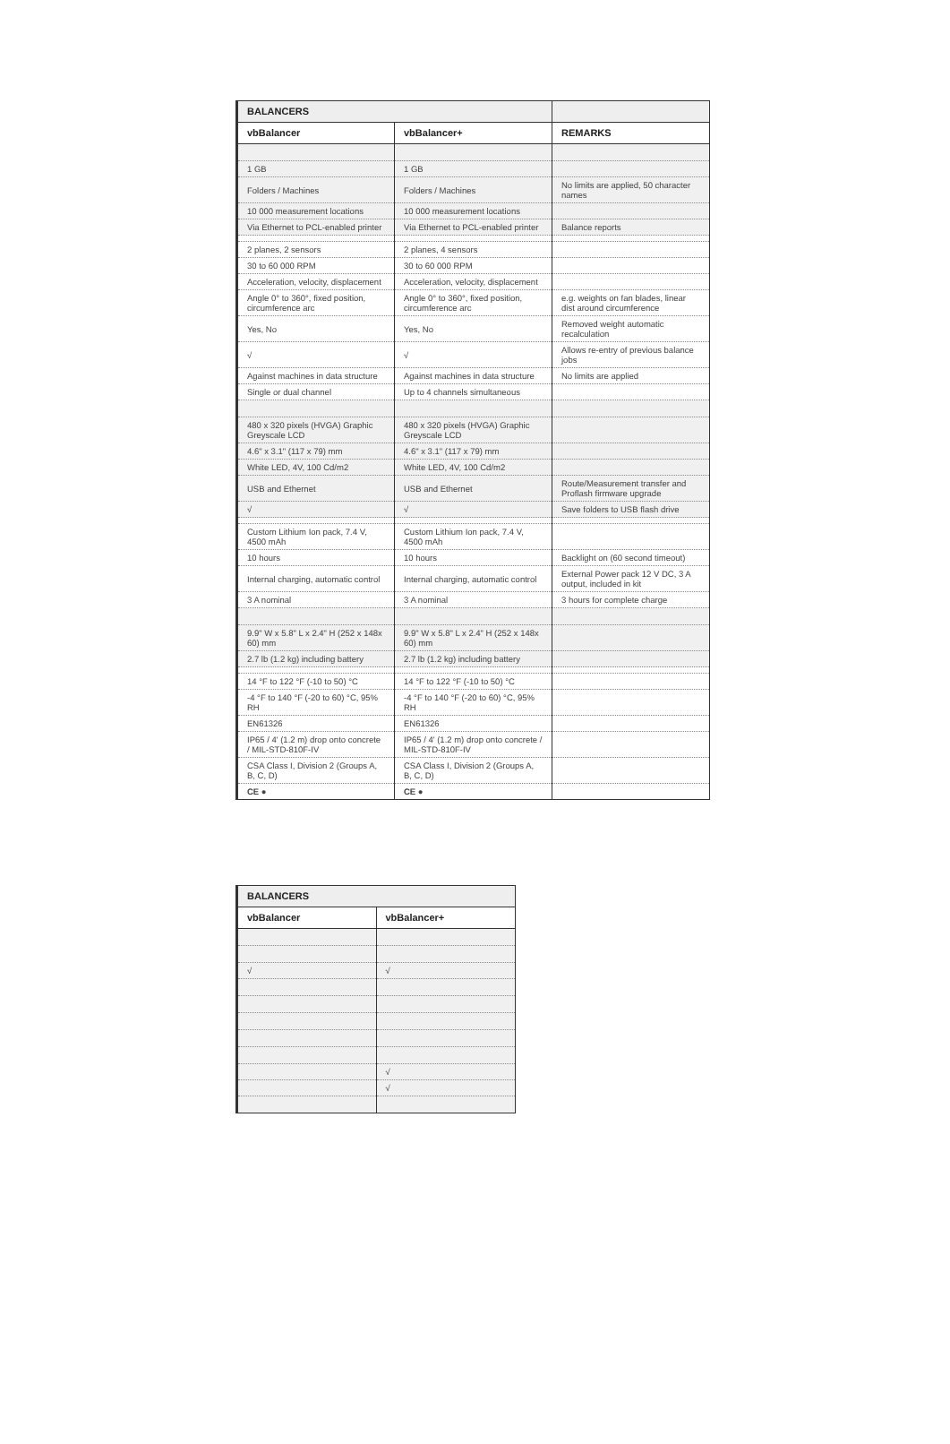| BALANCERS | | |
| --- | --- | --- |
| vbBalancer | vbBalancer+ | REMARKS |
| 1 GB | 1 GB | |
| Folders / Machines | Folders / Machines | No limits are applied, 50 character names |
| 10 000 measurement locations | 10 000 measurement locations | |
| Via Ethernet to PCL-enabled printer | Via Ethernet to PCL-enabled printer | Balance reports |
| 2 planes, 2 sensors | 2 planes, 4 sensors | |
| 30 to 60 000 RPM | 30 to 60 000 RPM | |
| Acceleration, velocity, displacement | Acceleration, velocity, displacement | |
| Angle 0° to 360°, fixed position, circumference arc | Angle 0° to 360°, fixed position, circumference arc | e.g. weights on fan blades, linear dist around circumference |
| Yes, No | Yes, No | Removed weight automatic recalculation |
| √ | √ | Allows re-entry of previous balance jobs |
| Against machines in data structure | Against machines in data structure | No limits are applied |
| Single or dual channel | Up to 4 channels simultaneous | |
| 480 x 320 pixels (HVGA) Graphic Greyscale LCD | 480 x 320 pixels (HVGA) Graphic Greyscale LCD | |
| 4.6" x 3.1" (117 x 79) mm | 4.6" x 3.1" (117 x 79) mm | |
| White LED, 4V, 100 Cd/m2 | White LED, 4V, 100 Cd/m2 | |
| USB and Ethernet | USB and Ethernet | Route/Measurement transfer and Proflash firmware upgrade |
| √ | √ | Save folders to USB flash drive |
| Custom Lithium Ion pack, 7.4 V, 4500 mAh | Custom Lithium Ion pack, 7.4 V, 4500 mAh | |
| 10 hours | 10 hours | Backlight on (60 second timeout) |
| Internal charging, automatic control | Internal charging, automatic control | External Power pack 12 V DC, 3 A output, included in kit |
| 3 A nominal | 3 A nominal | 3 hours for complete charge |
| 9.9" W x 5.8" L x 2.4" H (252 x 148x 60) mm | 9.9" W x 5.8" L x 2.4" H (252 x 148x 60) mm | |
| 2.7 lb (1.2 kg) including battery | 2.7 lb (1.2 kg) including battery | |
| 14 °F to 122 °F (-10 to 50) °C | 14 °F to 122 °F (-10 to 50) °C | |
| -4 °F to 140 °F (-20 to 60) °C, 95% RH | -4 °F to 140 °F (-20 to 60) °C, 95% RH | |
| EN61326 | EN61326 | |
| IP65 / 4' (1.2 m) drop onto concrete / MIL-STD-810F-IV | IP65 / 4' (1.2 m) drop onto concrete / MIL-STD-810F-IV | |
| CSA Class I, Division 2 (Groups A, B, C, D) | CSA Class I, Division 2 (Groups A, B, C, D) | |
| CE ● | CE ● | |
| BALANCERS | |
| --- | --- |
| vbBalancer | vbBalancer+ |
| √ | √ |
| | √ |
| | √ |